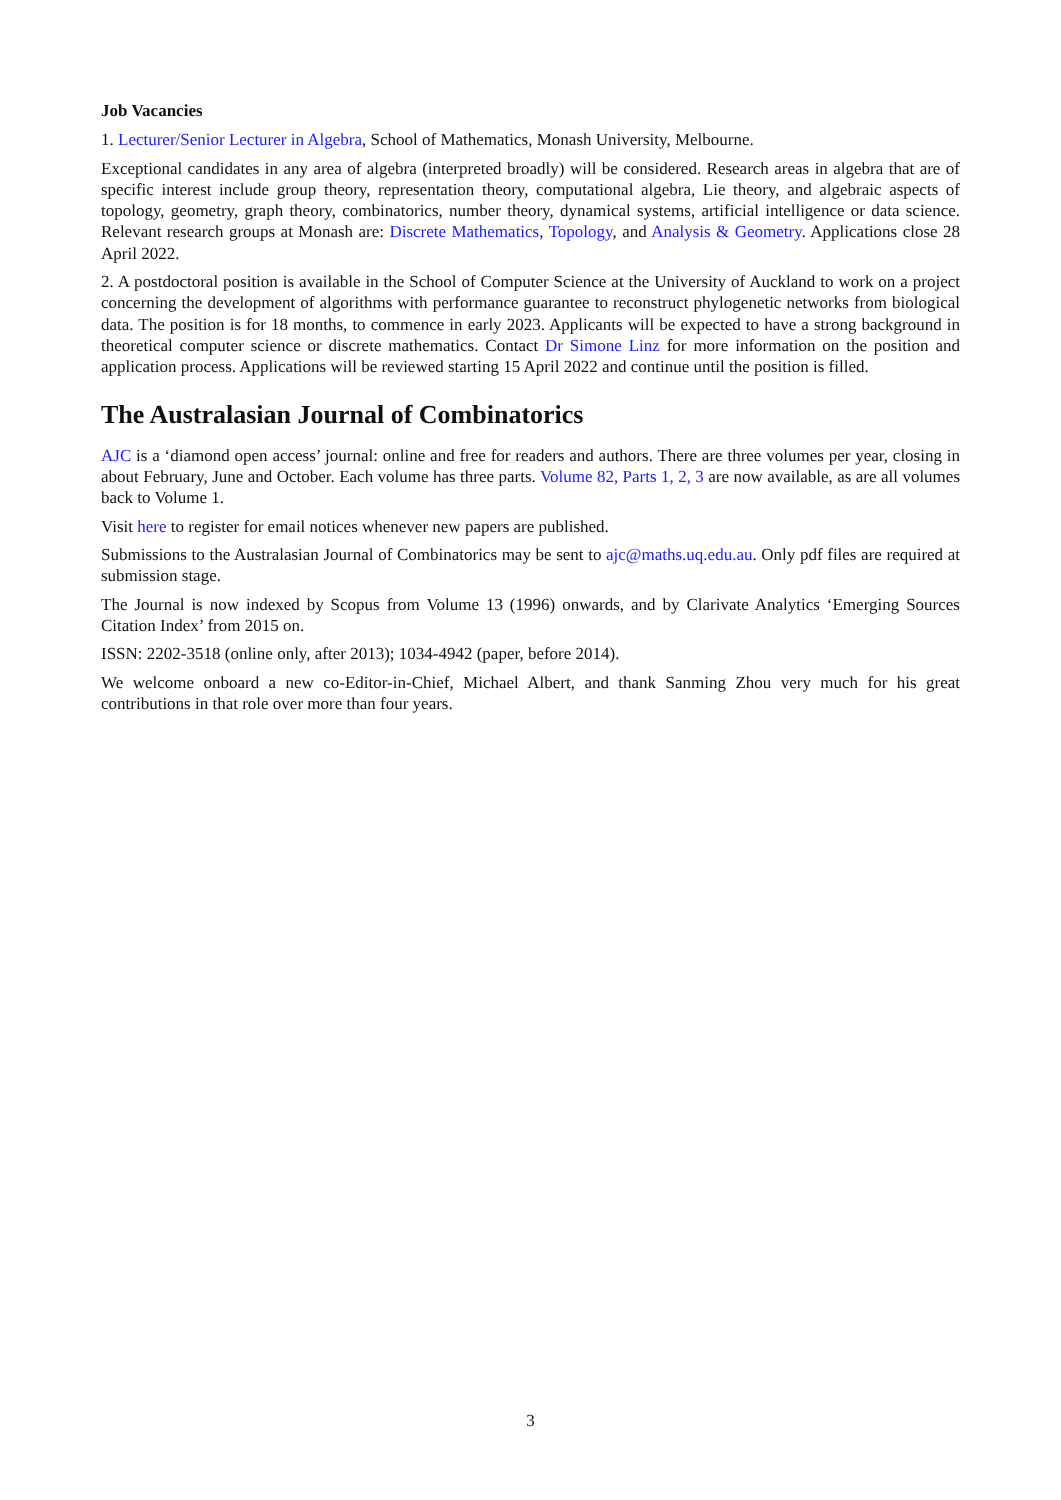Job Vacancies
1. Lecturer/Senior Lecturer in Algebra, School of Mathematics, Monash University, Melbourne.
Exceptional candidates in any area of algebra (interpreted broadly) will be considered. Research areas in algebra that are of specific interest include group theory, representation theory, computational algebra, Lie theory, and algebraic aspects of topology, geometry, graph theory, combinatorics, number theory, dynamical systems, artificial intelligence or data science. Relevant research groups at Monash are: Discrete Mathematics, Topology, and Analysis & Geometry. Applications close 28 April 2022.
2. A postdoctoral position is available in the School of Computer Science at the University of Auckland to work on a project concerning the development of algorithms with performance guarantee to reconstruct phylogenetic networks from biological data. The position is for 18 months, to commence in early 2023. Applicants will be expected to have a strong background in theoretical computer science or discrete mathematics. Contact Dr Simone Linz for more information on the position and application process. Applications will be reviewed starting 15 April 2022 and continue until the position is filled.
The Australasian Journal of Combinatorics
AJC is a ‘diamond open access’ journal: online and free for readers and authors. There are three volumes per year, closing in about February, June and October. Each volume has three parts. Volume 82, Parts 1, 2, 3 are now available, as are all volumes back to Volume 1.
Visit here to register for email notices whenever new papers are published.
Submissions to the Australasian Journal of Combinatorics may be sent to ajc@maths.uq.edu.au. Only pdf files are required at submission stage.
The Journal is now indexed by Scopus from Volume 13 (1996) onwards, and by Clarivate Analytics ‘Emerging Sources Citation Index’ from 2015 on.
ISSN: 2202-3518 (online only, after 2013); 1034-4942 (paper, before 2014).
We welcome onboard a new co-Editor-in-Chief, Michael Albert, and thank Sanming Zhou very much for his great contributions in that role over more than four years.
3